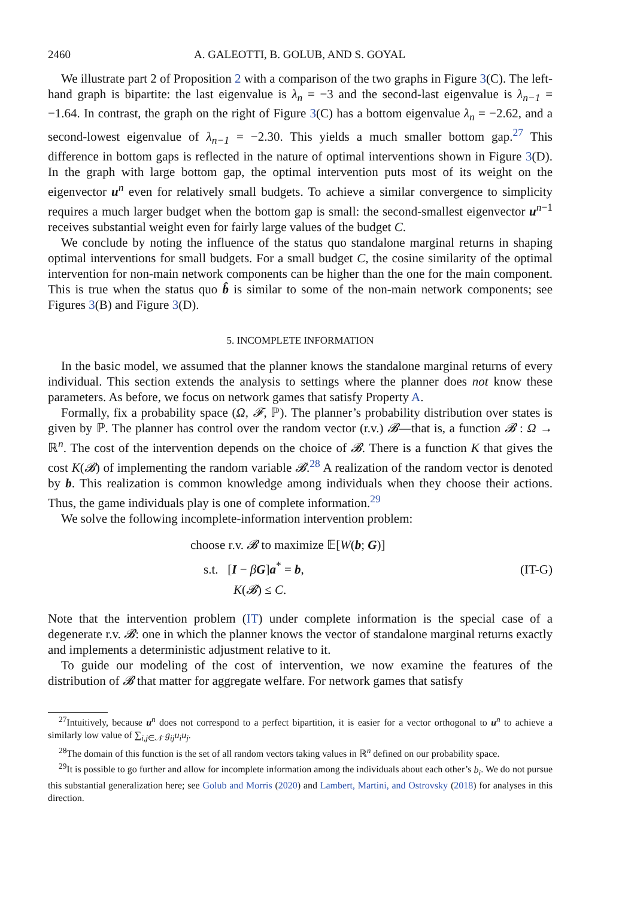2460 A. GALEOTTI, B. GOLUB, AND S. GOYAL
We illustrate part 2 of Proposition 2 with a comparison of the two graphs in Figure 3(C). The left-hand graph is bipartite: the last eigenvalue is λ<sub>n</sub> = −3 and the second-last eigenvalue is λ<sub>n−1</sub> = −1.64. In contrast, the graph on the right of Figure 3(C) has a bottom eigenvalue λ<sub>n</sub> = −2.62, and a second-lowest eigenvalue of λ<sub>n−1</sub> = −2.30. This yields a much smaller bottom gap.<sup>27</sup> This difference in bottom gaps is reflected in the nature of optimal interventions shown in Figure 3(D). In the graph with large bottom gap, the optimal intervention puts most of its weight on the eigenvector u<sup>n</sup> even for relatively small budgets. To achieve a similar convergence to simplicity requires a much larger budget when the bottom gap is small: the second-smallest eigenvector u<sup>n−1</sup> receives substantial weight even for fairly large values of the budget C.
We conclude by noting the influence of the status quo standalone marginal returns in shaping optimal interventions for small budgets. For a small budget C, the cosine similarity of the optimal intervention for non-main network components can be higher than the one for the main component. This is true when the status quo b̂ is similar to some of the non-main network components; see Figures 3(B) and Figure 3(D).
5. INCOMPLETE INFORMATION
In the basic model, we assumed that the planner knows the standalone marginal returns of every individual. This section extends the analysis to settings where the planner does not know these parameters. As before, we focus on network games that satisfy Property A.
Formally, fix a probability space (Ω, 𝓕, ℙ). The planner’s probability distribution over states is given by ℙ. The planner has control over the random vector (r.v.) 𝓑—that is, a function 𝓑 : Ω → ℝ<sup>n</sup>. The cost of the intervention depends on the choice of 𝓑. There is a function K that gives the cost K(𝓑) of implementing the random variable 𝓑.<sup>28</sup> A realization of the random vector is denoted by b. This realization is common knowledge among individuals when they choose their actions. Thus, the game individuals play is one of complete information.<sup>29</sup>
We solve the following incomplete-information intervention problem:
choose r.v. 𝓑 to maximize 𝔼[W(b; G)]
s.t. [I − βG]a<sup>*</sup> = b,
K(𝓑) ≤ C.
(IT-G)
Note that the intervention problem (IT) under complete information is the special case of a degenerate r.v. 𝓑: one in which the planner knows the vector of standalone marginal returns exactly and implements a deterministic adjustment relative to it.
To guide our modeling of the cost of intervention, we now examine the features of the distribution of 𝓑 that matter for aggregate welfare. For network games that satisfy
<sup>27</sup> Intuitively, because u<sup>n</sup> does not correspond to a perfect bipartition, it is easier for a vector orthogonal to u<sup>n</sup> to achieve a similarly low value of ∑<sub>i,j∈𝒩</sub> g<sub>ij</sub>u<sub>i</sub>u<sub>j</sub>.
<sup>28</sup> The domain of this function is the set of all random vectors taking values in ℝ<sup>n</sup> defined on our probability space.
<sup>29</sup> It is possible to go further and allow for incomplete information among the individuals about each other’s b<sub>i</sub>. We do not pursue this substantial generalization here; see Golub and Morris (2020) and Lambert, Martini, and Ostrovsky (2018) for analyses in this direction.